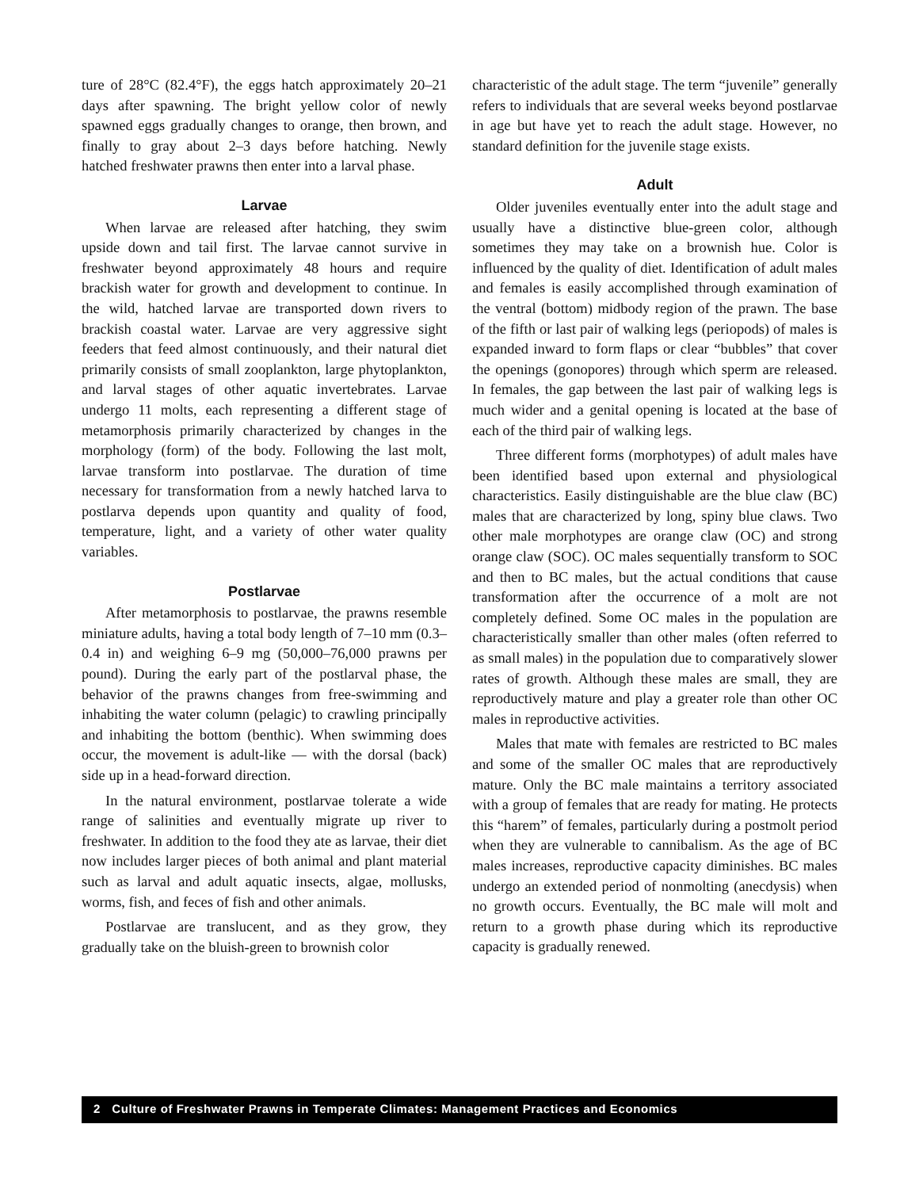ture of 28°C (82.4°F), the eggs hatch approximately 20–21 days after spawning. The bright yellow color of newly spawned eggs gradually changes to orange, then brown, and finally to gray about 2–3 days before hatching. Newly hatched freshwater prawns then enter into a larval phase.
Larvae
When larvae are released after hatching, they swim upside down and tail first. The larvae cannot survive in freshwater beyond approximately 48 hours and require brackish water for growth and development to continue. In the wild, hatched larvae are transported down rivers to brackish coastal water. Larvae are very aggressive sight feeders that feed almost continuously, and their natural diet primarily consists of small zooplankton, large phytoplankton, and larval stages of other aquatic invertebrates. Larvae undergo 11 molts, each representing a different stage of metamorphosis primarily characterized by changes in the morphology (form) of the body. Following the last molt, larvae transform into postlarvae. The duration of time necessary for transformation from a newly hatched larva to postlarva depends upon quantity and quality of food, temperature, light, and a variety of other water quality variables.
Postlarvae
After metamorphosis to postlarvae, the prawns resemble miniature adults, having a total body length of 7–10 mm (0.3–0.4 in) and weighing 6–9 mg (50,000–76,000 prawns per pound). During the early part of the postlarval phase, the behavior of the prawns changes from free-swimming and inhabiting the water column (pelagic) to crawling principally and inhabiting the bottom (benthic). When swimming does occur, the movement is adult-like — with the dorsal (back) side up in a head-forward direction.
In the natural environment, postlarvae tolerate a wide range of salinities and eventually migrate up river to freshwater. In addition to the food they ate as larvae, their diet now includes larger pieces of both animal and plant material such as larval and adult aquatic insects, algae, mollusks, worms, fish, and feces of fish and other animals.
Postlarvae are translucent, and as they grow, they gradually take on the bluish-green to brownish color
characteristic of the adult stage. The term “juvenile” generally refers to individuals that are several weeks beyond postlarvae in age but have yet to reach the adult stage. However, no standard definition for the juvenile stage exists.
Adult
Older juveniles eventually enter into the adult stage and usually have a distinctive blue-green color, although sometimes they may take on a brownish hue. Color is influenced by the quality of diet. Identification of adult males and females is easily accomplished through examination of the ventral (bottom) midbody region of the prawn. The base of the fifth or last pair of walking legs (periopods) of males is expanded inward to form flaps or clear “bubbles” that cover the openings (gonopores) through which sperm are released. In females, the gap between the last pair of walking legs is much wider and a genital opening is located at the base of each of the third pair of walking legs.
Three different forms (morphotypes) of adult males have been identified based upon external and physiological characteristics. Easily distinguishable are the blue claw (BC) males that are characterized by long, spiny blue claws. Two other male morphotypes are orange claw (OC) and strong orange claw (SOC). OC males sequentially transform to SOC and then to BC males, but the actual conditions that cause transformation after the occurrence of a molt are not completely defined. Some OC males in the population are characteristically smaller than other males (often referred to as small males) in the population due to comparatively slower rates of growth. Although these males are small, they are reproductively mature and play a greater role than other OC males in reproductive activities.
Males that mate with females are restricted to BC males and some of the smaller OC males that are reproductively mature. Only the BC male maintains a territory associated with a group of females that are ready for mating. He protects this “harem” of females, particularly during a postmolt period when they are vulnerable to cannibalism. As the age of BC males increases, reproductive capacity diminishes. BC males undergo an extended period of nonmolting (anecdysis) when no growth occurs. Eventually, the BC male will molt and return to a growth phase during which its reproductive capacity is gradually renewed.
2 Culture of Freshwater Prawns in Temperate Climates: Management Practices and Economics